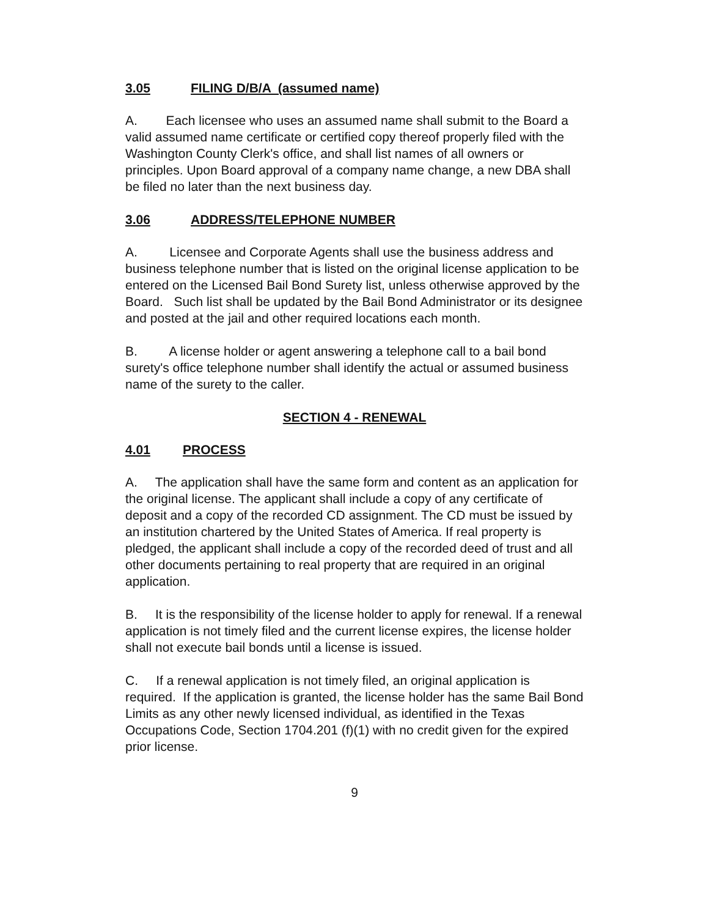3.05 FILING D/B/A (assumed name)
A. Each licensee who uses an assumed name shall submit to the Board a valid assumed name certificate or certified copy thereof properly filed with the Washington County Clerk's office, and shall list names of all owners or principles. Upon Board approval of a company name change, a new DBA shall be filed no later than the next business day.
3.06 ADDRESS/TELEPHONE NUMBER
A. Licensee and Corporate Agents shall use the business address and business telephone number that is listed on the original license application to be entered on the Licensed Bail Bond Surety list, unless otherwise approved by the Board. Such list shall be updated by the Bail Bond Administrator or its designee and posted at the jail and other required locations each month.
B. A license holder or agent answering a telephone call to a bail bond surety's office telephone number shall identify the actual or assumed business name of the surety to the caller.
SECTION 4 - RENEWAL
4.01 PROCESS
A. The application shall have the same form and content as an application for the original license. The applicant shall include a copy of any certificate of deposit and a copy of the recorded CD assignment. The CD must be issued by an institution chartered by the United States of America. If real property is pledged, the applicant shall include a copy of the recorded deed of trust and all other documents pertaining to real property that are required in an original application.
B. It is the responsibility of the license holder to apply for renewal. If a renewal application is not timely filed and the current license expires, the license holder shall not execute bail bonds until a license is issued.
C. If a renewal application is not timely filed, an original application is required. If the application is granted, the license holder has the same Bail Bond Limits as any other newly licensed individual, as identified in the Texas Occupations Code, Section 1704.201 (f)(1) with no credit given for the expired prior license.
9